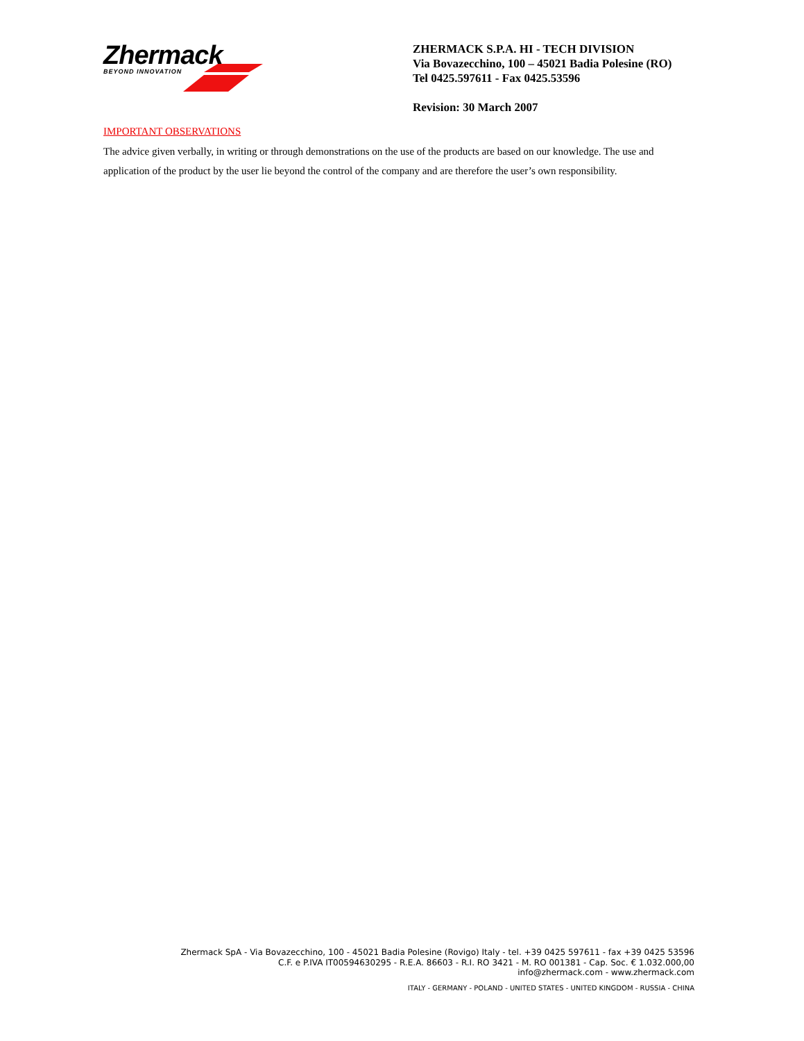Zhermack
BEYOND INNOVATION
ZHERMACK S.P.A. HI - TECH DIVISION
Via Bovazecchino, 100 – 45021 Badia Polesine (RO)
Tel 0425.597611 - Fax 0425.53596
Revision: 30 March 2007
IMPORTANT OBSERVATIONS
The advice given verbally, in writing or through demonstrations on the use of the products are based on our knowledge. The use and application of the product by the user lie beyond the control of the company and are therefore the user’s own responsibility.
Zhermack SpA - Via Bovazecchino, 100 - 45021 Badia Polesine (Rovigo) Italy - tel. +39 0425 597611 - fax +39 0425 53596
C.F. e P.IVA IT00594630295 - R.E.A. 86603 - R.I. RO 3421 - M. RO 001381 - Cap. Soc. € 1.032.000,00
info@zhermack.com - www.zhermack.com
ITALY - GERMANY - POLAND - UNITED STATES - UNITED KINGDOM - RUSSIA - CHINA